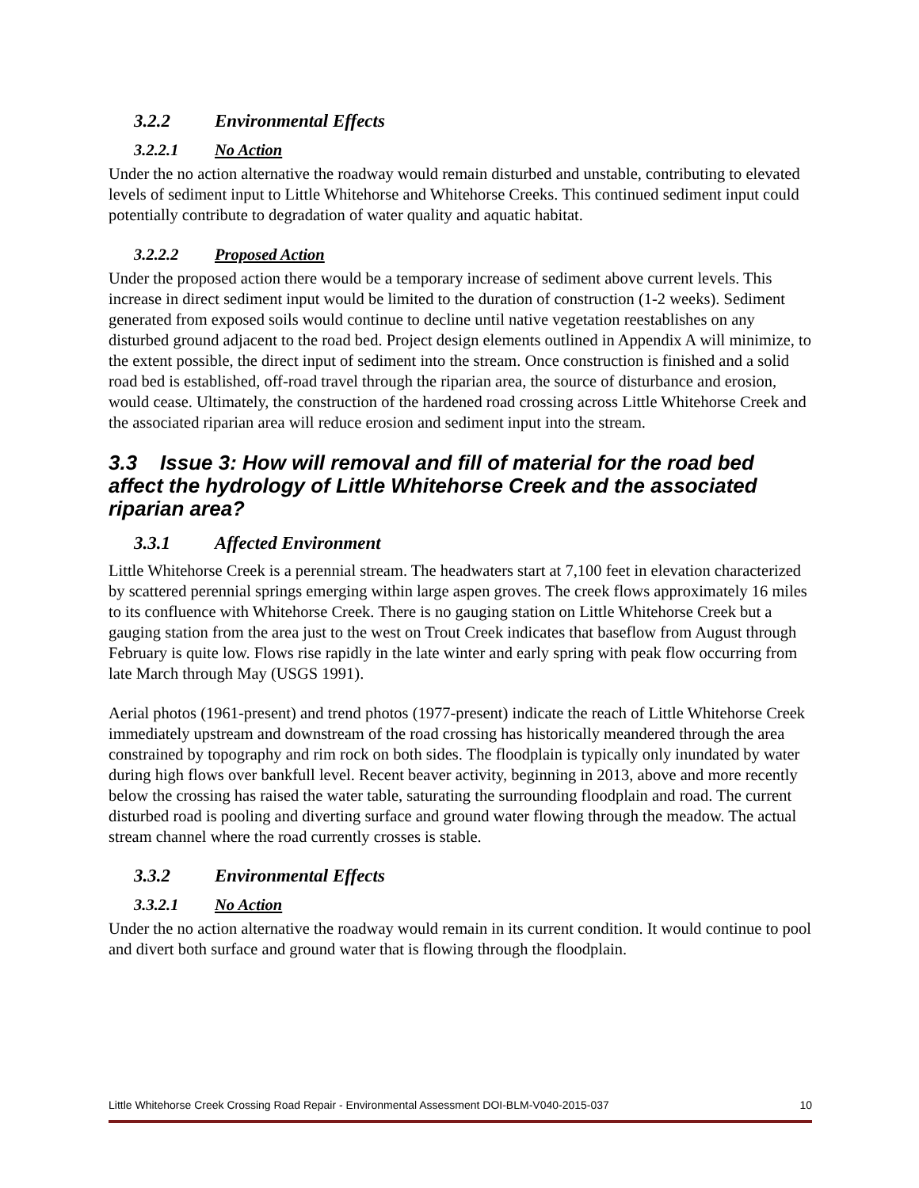3.2.2 Environmental Effects
3.2.2.1 No Action
Under the no action alternative the roadway would remain disturbed and unstable, contributing to elevated levels of sediment input to Little Whitehorse and Whitehorse Creeks. This continued sediment input could potentially contribute to degradation of water quality and aquatic habitat.
3.2.2.2 Proposed Action
Under the proposed action there would be a temporary increase of sediment above current levels. This increase in direct sediment input would be limited to the duration of construction (1-2 weeks). Sediment generated from exposed soils would continue to decline until native vegetation reestablishes on any disturbed ground adjacent to the road bed. Project design elements outlined in Appendix A will minimize, to the extent possible, the direct input of sediment into the stream. Once construction is finished and a solid road bed is established, off-road travel through the riparian area, the source of disturbance and erosion, would cease. Ultimately, the construction of the hardened road crossing across Little Whitehorse Creek and the associated riparian area will reduce erosion and sediment input into the stream.
3.3 Issue 3: How will removal and fill of material for the road bed affect the hydrology of Little Whitehorse Creek and the associated riparian area?
3.3.1 Affected Environment
Little Whitehorse Creek is a perennial stream. The headwaters start at 7,100 feet in elevation characterized by scattered perennial springs emerging within large aspen groves. The creek flows approximately 16 miles to its confluence with Whitehorse Creek. There is no gauging station on Little Whitehorse Creek but a gauging station from the area just to the west on Trout Creek indicates that baseflow from August through February is quite low. Flows rise rapidly in the late winter and early spring with peak flow occurring from late March through May (USGS 1991).
Aerial photos (1961-present) and trend photos (1977-present) indicate the reach of Little Whitehorse Creek immediately upstream and downstream of the road crossing has historically meandered through the area constrained by topography and rim rock on both sides. The floodplain is typically only inundated by water during high flows over bankfull level. Recent beaver activity, beginning in 2013, above and more recently below the crossing has raised the water table, saturating the surrounding floodplain and road. The current disturbed road is pooling and diverting surface and ground water flowing through the meadow. The actual stream channel where the road currently crosses is stable.
3.3.2 Environmental Effects
3.3.2.1 No Action
Under the no action alternative the roadway would remain in its current condition. It would continue to pool and divert both surface and ground water that is flowing through the floodplain.
Little Whitehorse Creek Crossing Road Repair - Environmental Assessment DOI-BLM-V040-2015-037 10